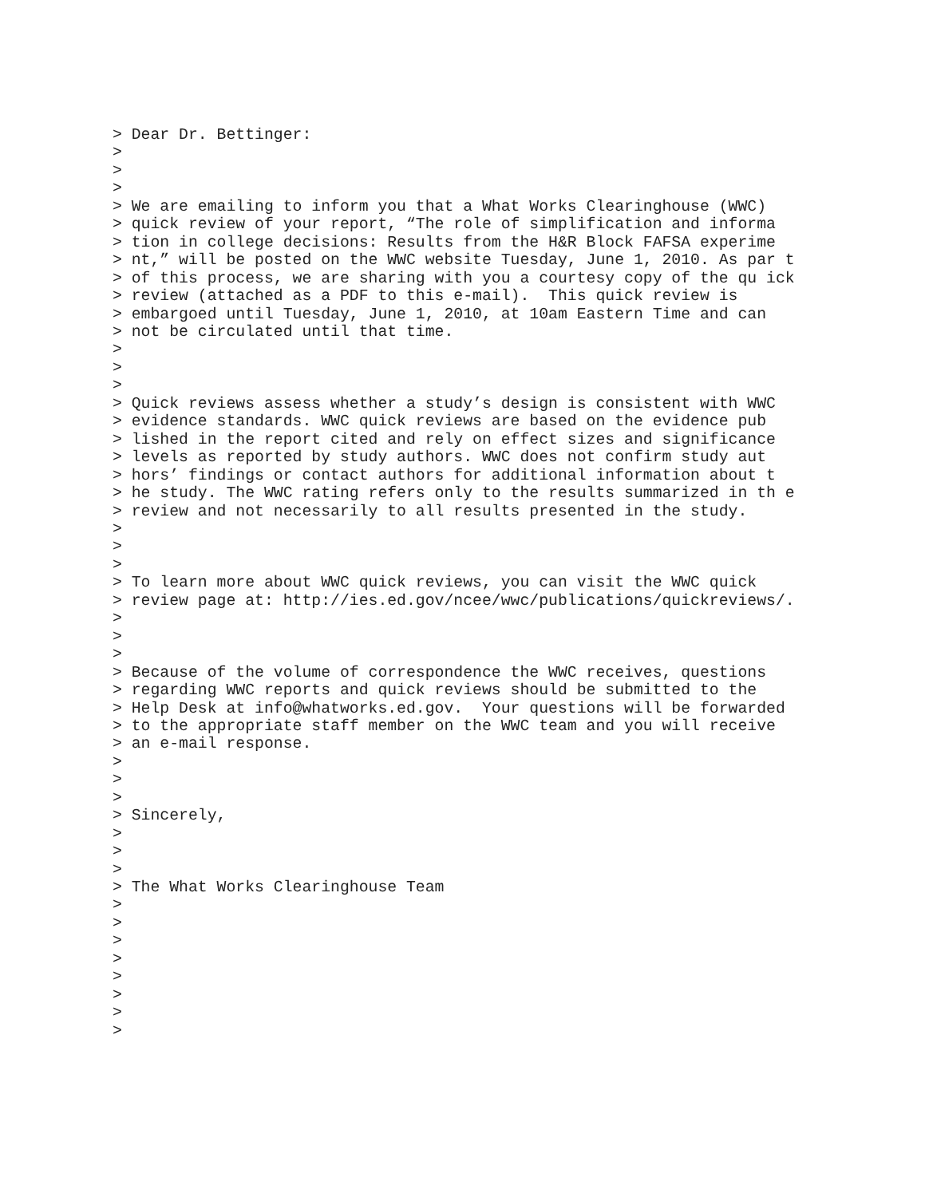> Dear Dr. Bettinger:
>
>
>
> We are emailing to inform you that a What Works Clearinghouse (WWC)
> quick review of your report, “The role of simplification and informa
> tion in college decisions: Results from the H&R Block FAFSA experime
> nt,” will be posted on the WWC website Tuesday, June 1, 2010. As par t
> of this process, we are sharing with you a courtesy copy of the qu ick
> review (attached as a PDF to this e-mail).  This quick review is
> embargoed until Tuesday, June 1, 2010, at 10am Eastern Time and can
> not be circulated until that time.
>
>
>
> Quick reviews assess whether a study’s design is consistent with WWC
> evidence standards. WWC quick reviews are based on the evidence pub
> lished in the report cited and rely on effect sizes and significance
> levels as reported by study authors. WWC does not confirm study aut
> hors’ findings or contact authors for additional information about t
> he study. The WWC rating refers only to the results summarized in th e
> review and not necessarily to all results presented in the study.
>
>
>
> To learn more about WWC quick reviews, you can visit the WWC quick
> review page at: http://ies.ed.gov/ncee/wwc/publications/quickreviews/.
>
>
>
> Because of the volume of correspondence the WWC receives, questions
> regarding WWC reports and quick reviews should be submitted to the
> Help Desk at info@whatworks.ed.gov.  Your questions will be forwarded
> to the appropriate staff member on the WWC team and you will receive
> an e-mail response.
>
>
>
> Sincerely,
>
>
>
> The What Works Clearinghouse Team
>
>
>
>
>
>
>
>